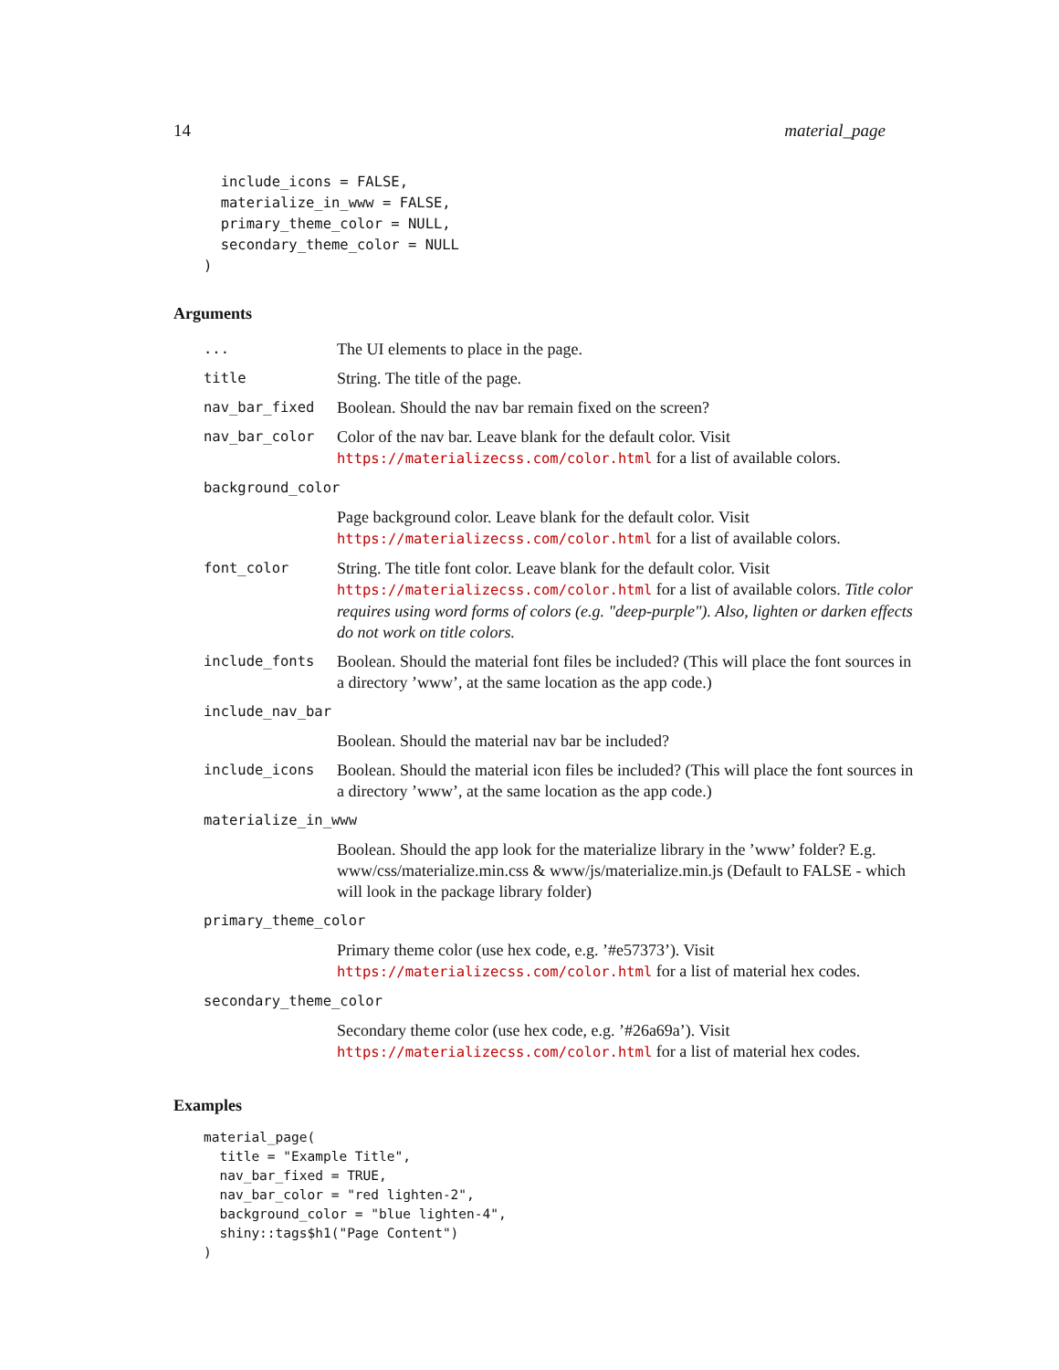14 material_page
  include_icons = FALSE,
  materialize_in_www = FALSE,
  primary_theme_color = NULL,
  secondary_theme_color = NULL
)
Arguments
| ... | The UI elements to place in the page. |
| title | String. The title of the page. |
| nav_bar_fixed | Boolean. Should the nav bar remain fixed on the screen? |
| nav_bar_color | Color of the nav bar. Leave blank for the default color. Visit https://materializecss.com/color.html for a list of available colors. |
| background_color | |
| | Page background color. Leave blank for the default color. Visit https://materializecss.com/color.html for a list of available colors. |
| font_color | String. The title font color. Leave blank for the default color. Visit https://materializecss.com/color.html for a list of available colors. Title color requires using word forms of colors (e.g. "deep-purple"). Also, lighten or darken effects do not work on title colors. |
| include_fonts | Boolean. Should the material font files be included? (This will place the font sources in a directory ’www’, at the same location as the app code.) |
| include_nav_bar | |
| | Boolean. Should the material nav bar be included? |
| include_icons | Boolean. Should the material icon files be included? (This will place the font sources in a directory ’www’, at the same location as the app code.) |
| materialize_in_www | |
| | Boolean. Should the app look for the materialize library in the ’www’ folder? E.g. www/css/materialize.min.css & www/js/materialize.min.js (Default to FALSE - which will look in the package library folder) |
| primary_theme_color | |
| | Primary theme color (use hex code, e.g. ’#e57373’). Visit https://materializecss.com/color.html for a list of material hex codes. |
| secondary_theme_color | |
| | Secondary theme color (use hex code, e.g. ’#26a69a’). Visit https://materializecss.com/color.html for a list of material hex codes. |
Examples
material_page(
  title = "Example Title",
  nav_bar_fixed = TRUE,
  nav_bar_color = "red lighten-2",
  background_color = "blue lighten-4",
  shiny::tags$h1("Page Content")
)